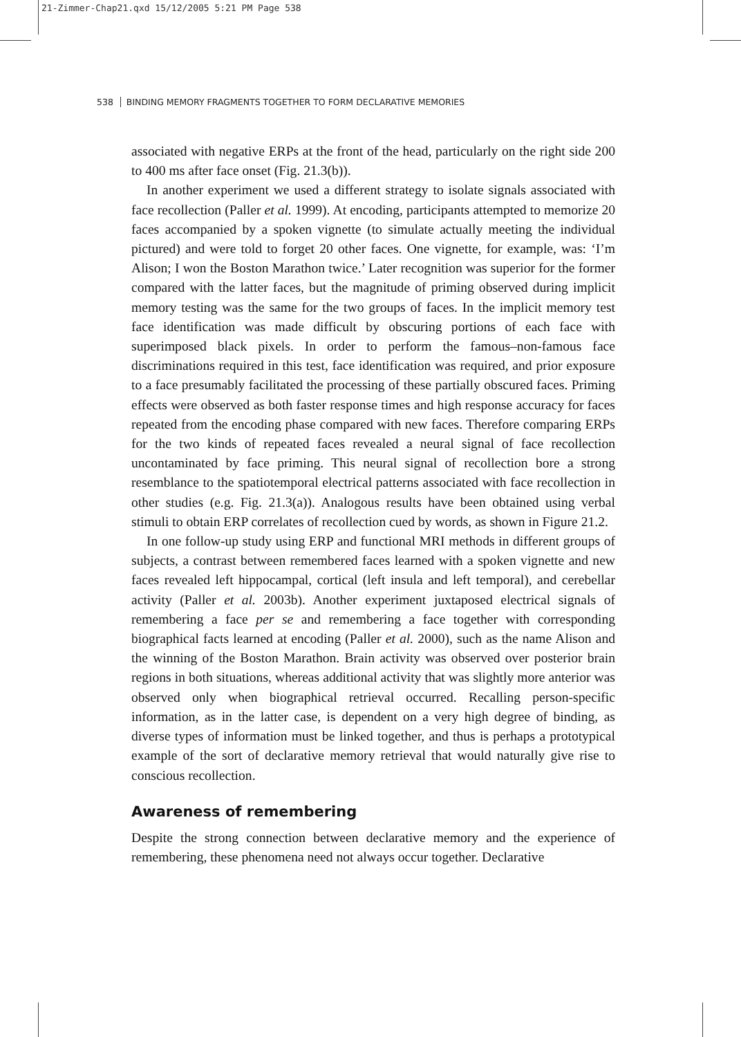21-Zimmer-Chap21.qxd 15/12/2005 5:21 PM Page 538
538 BINDING MEMORY FRAGMENTS TOGETHER TO FORM DECLARATIVE MEMORIES
associated with negative ERPs at the front of the head, particularly on the right side 200 to 400 ms after face onset (Fig. 21.3(b)).
In another experiment we used a different strategy to isolate signals associated with face recollection (Paller et al. 1999). At encoding, participants attempted to memorize 20 faces accompanied by a spoken vignette (to simulate actually meeting the individual pictured) and were told to forget 20 other faces. One vignette, for example, was: ‘I’m Alison; I won the Boston Marathon twice.’ Later recognition was superior for the former compared with the latter faces, but the magnitude of priming observed during implicit memory testing was the same for the two groups of faces. In the implicit memory test face identification was made difficult by obscuring portions of each face with superimposed black pixels. In order to perform the famous–non-famous face discriminations required in this test, face identification was required, and prior exposure to a face presumably facilitated the processing of these partially obscured faces. Priming effects were observed as both faster response times and high response accuracy for faces repeated from the encoding phase compared with new faces. Therefore comparing ERPs for the two kinds of repeated faces revealed a neural signal of face recollection uncontaminated by face priming. This neural signal of recollection bore a strong resemblance to the spatiotemporal electrical patterns associated with face recollection in other studies (e.g. Fig. 21.3(a)). Analogous results have been obtained using verbal stimuli to obtain ERP correlates of recollection cued by words, as shown in Figure 21.2.
In one follow-up study using ERP and functional MRI methods in different groups of subjects, a contrast between remembered faces learned with a spoken vignette and new faces revealed left hippocampal, cortical (left insula and left temporal), and cerebellar activity (Paller et al. 2003b). Another experiment juxtaposed electrical signals of remembering a face per se and remembering a face together with corresponding biographical facts learned at encoding (Paller et al. 2000), such as the name Alison and the winning of the Boston Marathon. Brain activity was observed over posterior brain regions in both situations, whereas additional activity that was slightly more anterior was observed only when biographical retrieval occurred. Recalling person-specific information, as in the latter case, is dependent on a very high degree of binding, as diverse types of information must be linked together, and thus is perhaps a prototypical example of the sort of declarative memory retrieval that would naturally give rise to conscious recollection.
Awareness of remembering
Despite the strong connection between declarative memory and the experience of remembering, these phenomena need not always occur together. Declarative